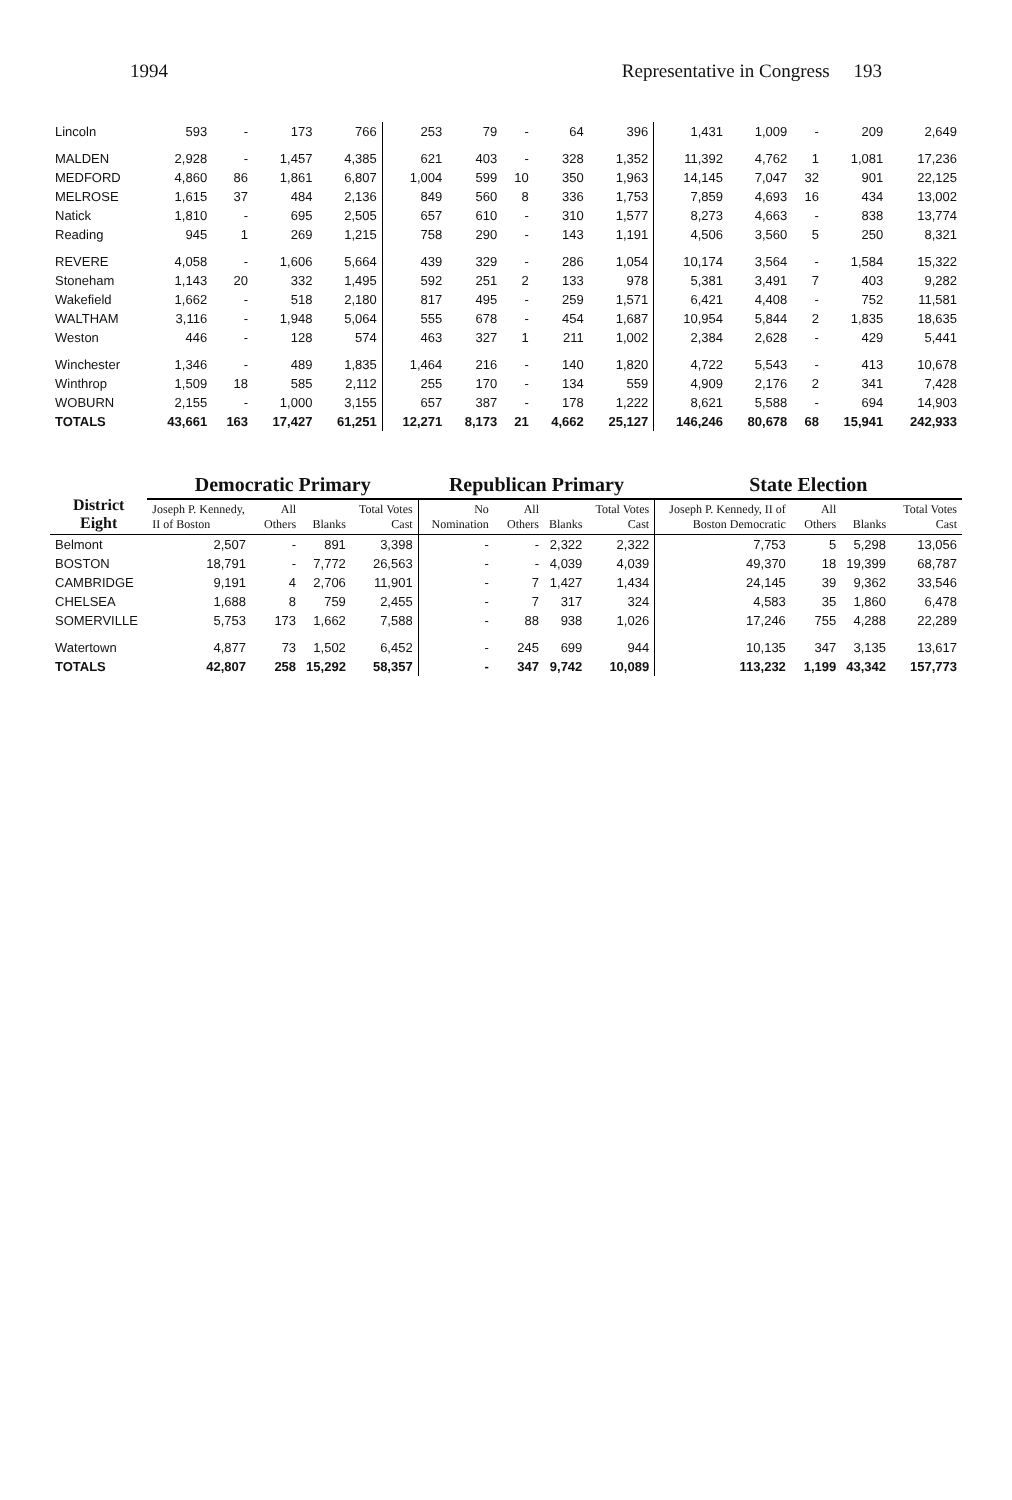1994 Representative in Congress 193
| Lincoln | 593 | - | 173 | 766 | 253 | 79 | - | 64 | 396 | 1,431 | 1,009 | - | 209 | 2,649 |
| MALDEN | 2,928 | - | 1,457 | 4,385 | 621 | 403 | - | 328 | 1,352 | 11,392 | 4,762 | 1 | 1,081 | 17,236 |
| MEDFORD | 4,860 | 86 | 1,861 | 6,807 | 1,004 | 599 | 10 | 350 | 1,963 | 14,145 | 7,047 | 32 | 901 | 22,125 |
| MELROSE | 1,615 | 37 | 484 | 2,136 | 849 | 560 | 8 | 336 | 1,753 | 7,859 | 4,693 | 16 | 434 | 13,002 |
| Natick | 1,810 | - | 695 | 2,505 | 657 | 610 | - | 310 | 1,577 | 8,273 | 4,663 | - | 838 | 13,774 |
| Reading | 945 | 1 | 269 | 1,215 | 758 | 290 | - | 143 | 1,191 | 4,506 | 3,560 | 5 | 250 | 8,321 |
| REVERE | 4,058 | - | 1,606 | 5,664 | 439 | 329 | - | 286 | 1,054 | 10,174 | 3,564 | - | 1,584 | 15,322 |
| Stoneham | 1,143 | 20 | 332 | 1,495 | 592 | 251 | 2 | 133 | 978 | 5,381 | 3,491 | 7 | 403 | 9,282 |
| Wakefield | 1,662 | - | 518 | 2,180 | 817 | 495 | - | 259 | 1,571 | 6,421 | 4,408 | - | 752 | 11,581 |
| WALTHAM | 3,116 | - | 1,948 | 5,064 | 555 | 678 | - | 454 | 1,687 | 10,954 | 5,844 | 2 | 1,835 | 18,635 |
| Weston | 446 | - | 128 | 574 | 463 | 327 | 1 | 211 | 1,002 | 2,384 | 2,628 | - | 429 | 5,441 |
| Winchester | 1,346 | - | 489 | 1,835 | 1,464 | 216 | - | 140 | 1,820 | 4,722 | 5,543 | - | 413 | 10,678 |
| Winthrop | 1,509 | 18 | 585 | 2,112 | 255 | 170 | - | 134 | 559 | 4,909 | 2,176 | 2 | 341 | 7,428 |
| WOBURN | 2,155 | - | 1,000 | 3,155 | 657 | 387 | - | 178 | 1,222 | 8,621 | 5,588 | - | 694 | 14,903 |
| TOTALS | 43,661 | 163 | 17,427 | 61,251 | 12,271 | 8,173 | 21 | 4,662 | 25,127 | 146,246 | 80,678 | 68 | 15,941 | 242,933 |
| District Eight | Democratic Primary | | | | Republican Primary | | | | State Election | | | |
| --- | --- | --- | --- | --- | --- | --- | --- | --- | --- | --- | --- | --- |
| | Joseph P. Kennedy, II of Boston | All Others | Blanks | Total Votes Cast | No Nomination | All Others | Blanks | Total Votes Cast | Joseph P. Kennedy, II of Boston Democratic | All Others | Blanks | Total Votes Cast |
| Belmont | 2,507 | - | 891 | 3,398 | - | - | 2,322 | 2,322 | 7,753 | 5 | 5,298 | 13,056 |
| BOSTON | 18,791 | - | 7,772 | 26,563 | - | - | 4,039 | 4,039 | 49,370 | 18 | 19,399 | 68,787 |
| CAMBRIDGE | 9,191 | 4 | 2,706 | 11,901 | - | 7 | 1,427 | 1,434 | 24,145 | 39 | 9,362 | 33,546 |
| CHELSEA | 1,688 | 8 | 759 | 2,455 | - | 7 | 317 | 324 | 4,583 | 35 | 1,860 | 6,478 |
| SOMERVILLE | 5,753 | 173 | 1,662 | 7,588 | - | 88 | 938 | 1,026 | 17,246 | 755 | 4,288 | 22,289 |
| Watertown | 4,877 | 73 | 1,502 | 6,452 | - | 245 | 699 | 944 | 10,135 | 347 | 3,135 | 13,617 |
| TOTALS | 42,807 | 258 | 15,292 | 58,357 | - | 347 | 9,742 | 10,089 | 113,232 | 1,199 | 43,342 | 157,773 |